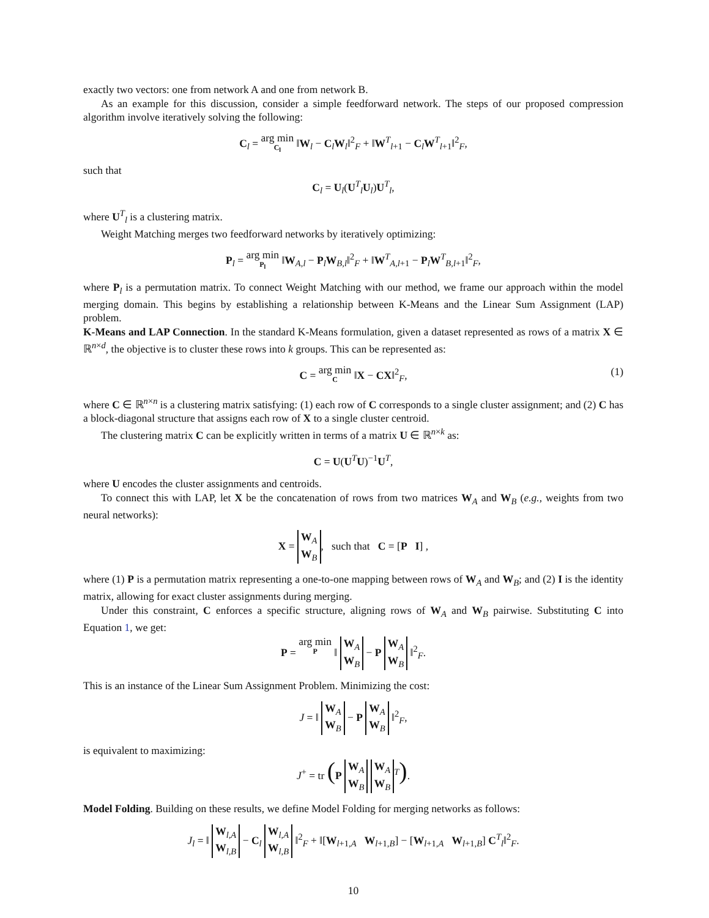exactly two vectors: one from network A and one from network B.
As an example for this discussion, consider a simple feedforward network. The steps of our proposed compression algorithm involve iteratively solving the following:
C<sub>l</sub> = arg min C<sub>l</sub> ‖W<sub>l</sub> − C<sub>l</sub>W<sub>l</sub>‖<sup>2</sup><sub>F</sub> + ‖W<sup>T</sup><sub>l+1</sub> − C<sub>l</sub>W<sup>T</sup><sub>l+1</sub>‖<sup>2</sup><sub>F</sub>,
such that
C<sub>l</sub> = U<sub>l</sub>(U<sup>T</sup><sub>l</sub>U<sub>l</sub>)U<sup>T</sup><sub>l</sub>,
where U<sup>T</sup><sub>l</sub> is a clustering matrix.
Weight Matching merges two feedforward networks by iteratively optimizing:
P<sub>l</sub> = arg min P<sub>l</sub> ‖W<sub>A,l</sub> − P<sub>l</sub>W<sub>B,l</sub>‖<sup>2</sup><sub>F</sub> + ‖W<sup>T</sup><sub>A,l+1</sub> − P<sub>l</sub>W<sup>T</sup><sub>B,l+1</sub>‖<sup>2</sup><sub>F</sub>,
where P<sub>l</sub> is a permutation matrix. To connect Weight Matching with our method, we frame our approach within the model merging domain. This begins by establishing a relationship between K-Means and the Linear Sum Assignment (LAP) problem.
K-Means and LAP Connection. In the standard K-Means formulation, given a dataset represented as rows of a matrix X ∈ ℝ<sup>n×d</sup>, the objective is to cluster these rows into k groups. This can be represented as:
C = arg min C ‖X − CX‖<sup>2</sup><sub>F</sub>,
(1)
where C ∈ ℝ<sup>n×n</sup> is a clustering matrix satisfying: (1) each row of C corresponds to a single cluster assignment; and (2) C has a block-diagonal structure that assigns each row of X to a single cluster centroid.
The clustering matrix C can be explicitly written in terms of a matrix U ∈ ℝ<sup>n×k</sup> as:
C = U(U<sup>T</sup>U)<sup>−1</sup>U<sup>T</sup>,
where U encodes the cluster assignments and centroids.
To connect this with LAP, let X be the concatenation of rows from two matrices W<sub>A</sub> and W<sub>B</sub> (e.g., weights from two neural networks):
X = W<sub>A</sub>
W<sub>B</sub>, such that C = [P I] ,
where (1) P is a permutation matrix representing a one-to-one mapping between rows of W<sub>A</sub> and W<sub>B</sub>; and (2) I is the identity matrix, allowing for exact cluster assignments during merging.
Under this constraint, C enforces a specific structure, aligning rows of W<sub>A</sub> and W<sub>B</sub> pairwise. Substituting C into Equation 1, we get:
P = arg min P ‖ W<sub>A</sub>
W<sub>B</sub> − P W<sub>A</sub>
W<sub>B</sub> ‖<sup>2</sup><sub>F</sub>.
This is an instance of the Linear Sum Assignment Problem. Minimizing the cost:
J = ‖ W<sub>A</sub>
W<sub>B</sub> − P W<sub>A</sub>
W<sub>B</sub> ‖<sup>2</sup><sub>F</sub>,
is equivalent to maximizing:
J<sup>+</sup> = tr (P W<sub>A</sub>
W<sub>B</sub> W<sub>A</sub>
W<sub>B</sub><sup>T</sup>).
Model Folding. Building on these results, we define Model Folding for merging networks as follows:
J<sub>l</sub> = ‖ W<sub>l,A</sub>
W<sub>l,B</sub> − C<sub>l</sub> W<sub>l,A</sub>
W<sub>l,B</sub> ‖<sup>2</sup><sub>F</sub> + ‖[W<sub>l+1,A</sub> W<sub>l+1,B</sub>] − [W<sub>l+1,A</sub> W<sub>l+1,B</sub>] C<sup>T</sup><sub>l</sub>‖<sup>2</sup><sub>F</sub>.
10